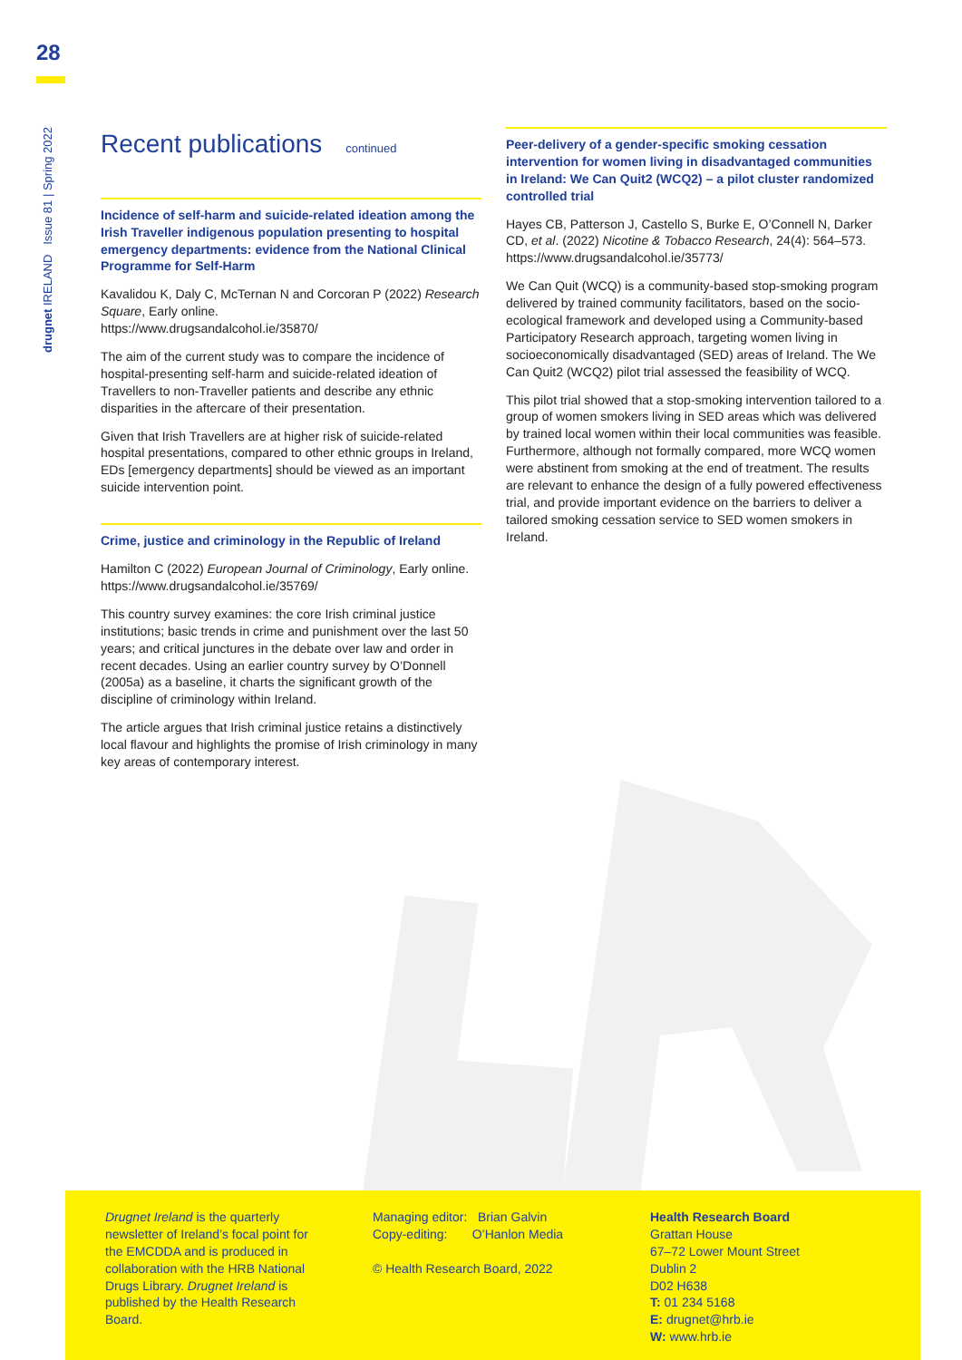28
drugnet IRELAND Issue 81 | Spring 2022
Recent publications continued
Incidence of self-harm and suicide-related ideation among the Irish Traveller indigenous population presenting to hospital emergency departments: evidence from the National Clinical Programme for Self-Harm
Kavalidou K, Daly C, McTernan N and Corcoran P (2022) Research Square, Early online.
https://www.drugsandalcohol.ie/35870/
The aim of the current study was to compare the incidence of hospital-presenting self-harm and suicide-related ideation of Travellers to non-Traveller patients and describe any ethnic disparities in the aftercare of their presentation.
Given that Irish Travellers are at higher risk of suicide-related hospital presentations, compared to other ethnic groups in Ireland, EDs [emergency departments] should be viewed as an important suicide intervention point.
Crime, justice and criminology in the Republic of Ireland
Hamilton C (2022) European Journal of Criminology, Early online.
https://www.drugsandalcohol.ie/35769/
This country survey examines: the core Irish criminal justice institutions; basic trends in crime and punishment over the last 50 years; and critical junctures in the debate over law and order in recent decades. Using an earlier country survey by O’Donnell (2005a) as a baseline, it charts the significant growth of the discipline of criminology within Ireland.
The article argues that Irish criminal justice retains a distinctively local flavour and highlights the promise of Irish criminology in many key areas of contemporary interest.
Peer-delivery of a gender-specific smoking cessation intervention for women living in disadvantaged communities in Ireland: We Can Quit2 (WCQ2) – a pilot cluster randomized controlled trial
Hayes CB, Patterson J, Castello S, Burke E, O’Connell N, Darker CD, et al. (2022) Nicotine & Tobacco Research, 24(4): 564–573. https://www.drugsandalcohol.ie/35773/
We Can Quit (WCQ) is a community-based stop-smoking program delivered by trained community facilitators, based on the socio-ecological framework and developed using a Community-based Participatory Research approach, targeting women living in socioeconomically disadvantaged (SED) areas of Ireland. The We Can Quit2 (WCQ2) pilot trial assessed the feasibility of WCQ.
This pilot trial showed that a stop-smoking intervention tailored to a group of women smokers living in SED areas which was delivered by trained local women within their local communities was feasible. Furthermore, although not formally compared, more WCQ women were abstinent from smoking at the end of treatment. The results are relevant to enhance the design of a fully powered effectiveness trial, and provide important evidence on the barriers to deliver a tailored smoking cessation service to SED women smokers in Ireland.
Drugnet Ireland is the quarterly newsletter of Ireland’s focal point for the EMCDDA and is produced in collaboration with the HRB National Drugs Library. Drugnet Ireland is published by the Health Research Board.
Managing editor: Brian Galvin
Copy-editing: O’Hanlon Media
© Health Research Board, 2022
Health Research Board
Grattan House
67–72 Lower Mount Street
Dublin 2
D02 H638
T: 01 234 5168
E: drugnet@hrb.ie
W: www.hrb.ie